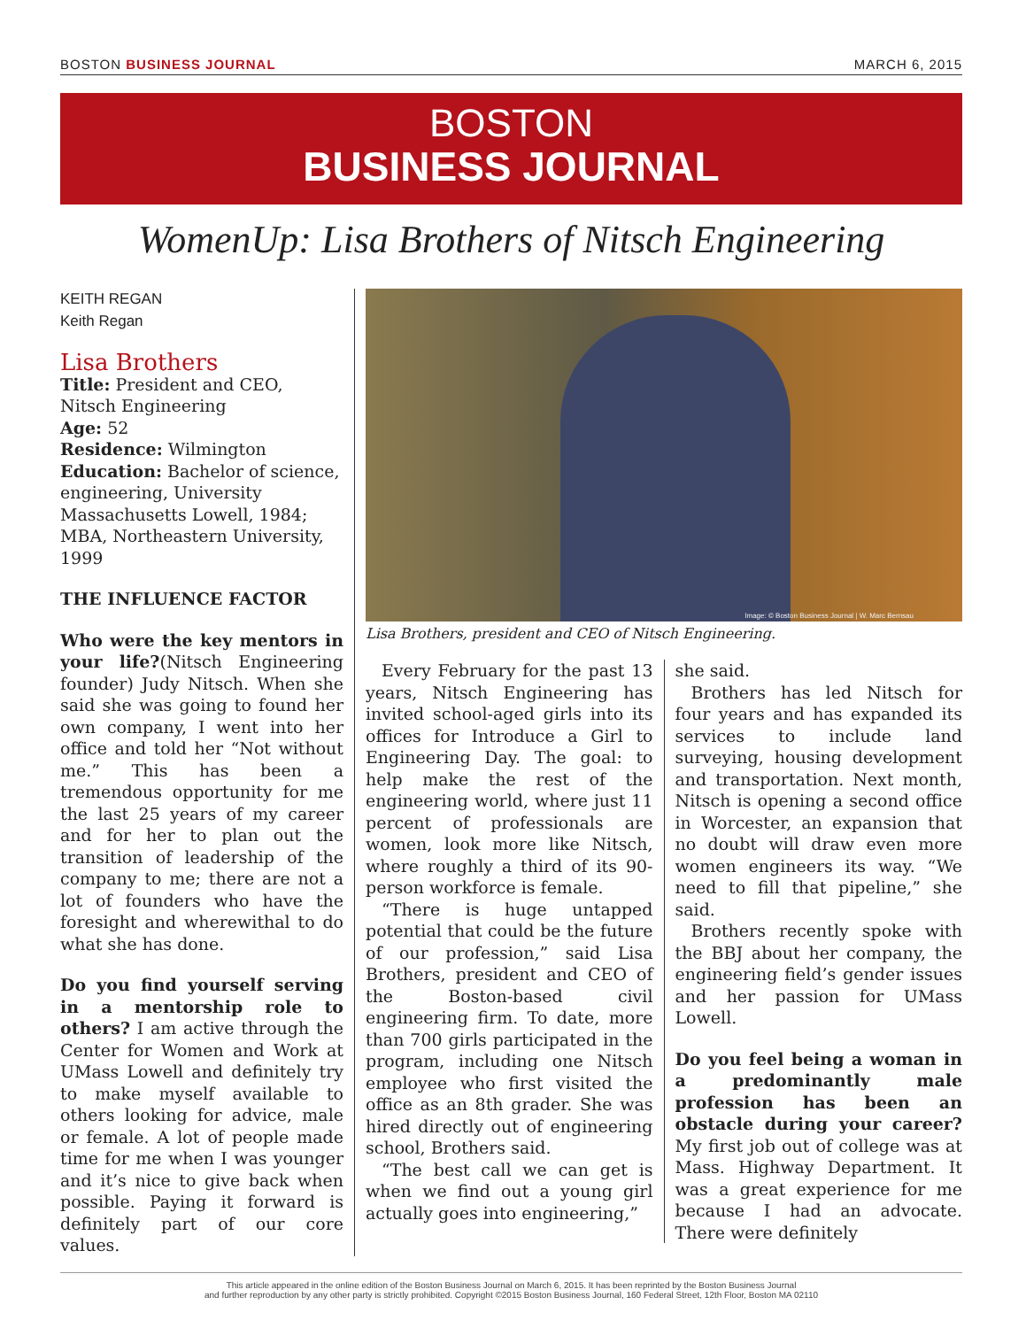BOSTON BUSINESS JOURNAL MARCH 6, 2015
BOSTON
BUSINESS JOURNAL
WomenUp: Lisa Brothers of Nitsch Engineering
KEITH REGAN
Keith Regan
Lisa Brothers
Title: President and CEO, Nitsch Engineering
Age: 52
Residence: Wilmington
Education: Bachelor of science, engineering, University Massachusetts Lowell, 1984; MBA, Northeastern University, 1999
THE INFLUENCE FACTOR
Who were the key mentors in your life?(Nitsch Engineering founder) Judy Nitsch. When she said she was going to found her own company, I went into her office and told her “Not without me.” This has been a tremendous opportunity for me the last 25 years of my career and for her to plan out the transition of leadership of the company to me; there are not a lot of founders who have the foresight and wherewithal to do what she has done.
Do you find yourself serving in a mentorship role to others? I am active through the Center for Women and Work at UMass Lowell and definitely try to make myself available to others looking for advice, male or female. A lot of people made time for me when I was younger and it’s nice to give back when possible. Paying it forward is definitely part of our core values.
Image: © Boston Business Journal | W. Marc Bernsau
Lisa Brothers, president and CEO of Nitsch Engineering.
Every February for the past 13 years, Nitsch Engineering has invited school-aged girls into its offices for Introduce a Girl to Engineering Day. The goal: to help make the rest of the engineering world, where just 11 percent of professionals are women, look more like Nitsch, where roughly a third of its 90-person workforce is female.
“There is huge untapped potential that could be the future of our profession,” said Lisa Brothers, president and CEO of the Boston-based civil engineering firm. To date, more than 700 girls participated in the program, including one Nitsch employee who first visited the office as an 8th grader. She was hired directly out of engineering school, Brothers said.
“The best call we can get is when we find out a young girl actually goes into engineering,”
she said.
Brothers has led Nitsch for four years and has expanded its services to include land surveying, housing development and transportation. Next month, Nitsch is opening a second office in Worcester, an expansion that no doubt will draw even more women engineers its way. “We need to fill that pipeline,” she said.
Brothers recently spoke with the BBJ about her company, the engineering field’s gender issues and her passion for UMass Lowell.
Do you feel being a woman in a predominantly male profession has been an obstacle during your career? My first job out of college was at Mass. Highway Department. It was a great experience for me because I had an advocate. There were definitely
This article appeared in the online edition of the Boston Business Journal on March 6, 2015. It has been reprinted by the Boston Business Journal
and further reproduction by any other party is strictly prohibited. Copyright ©2015 Boston Business Journal, 160 Federal Street, 12th Floor, Boston MA 02110